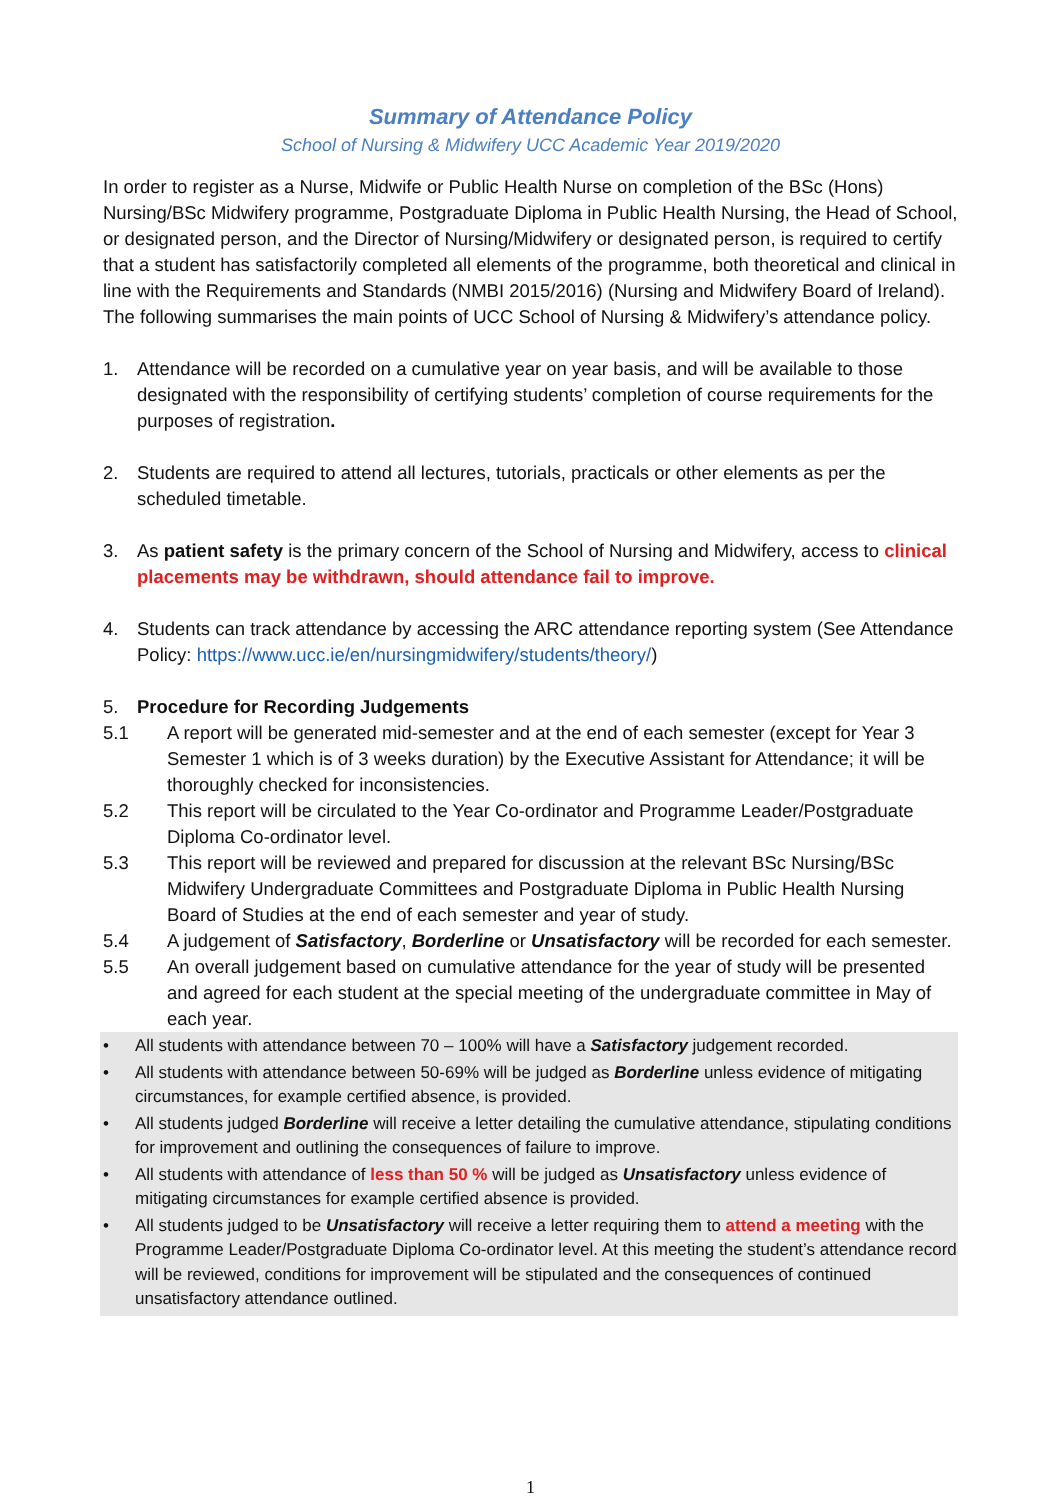Summary of Attendance Policy
School of Nursing & Midwifery UCC Academic Year 2019/2020
In order to register as a Nurse, Midwife or Public Health Nurse on completion of the BSc (Hons) Nursing/BSc Midwifery programme, Postgraduate Diploma in Public Health Nursing, the Head of School, or designated person, and the Director of Nursing/Midwifery or designated person, is required to certify that a student has satisfactorily completed all elements of the programme, both theoretical and clinical in line with the Requirements and Standards (NMBI 2015/2016) (Nursing and Midwifery Board of Ireland). The following summarises the main points of UCC School of Nursing & Midwifery’s attendance policy.
1. Attendance will be recorded on a cumulative year on year basis, and will be available to those designated with the responsibility of certifying students’ completion of course requirements for the purposes of registration.
2. Students are required to attend all lectures, tutorials, practicals or other elements as per the scheduled timetable.
3. As patient safety is the primary concern of the School of Nursing and Midwifery, access to clinical placements may be withdrawn, should attendance fail to improve.
4. Students can track attendance by accessing the ARC attendance reporting system (See Attendance Policy: https://www.ucc.ie/en/nursingmidwifery/students/theory/)
5. Procedure for Recording Judgements
5.1 A report will be generated mid-semester and at the end of each semester (except for Year 3 Semester 1 which is of 3 weeks duration) by the Executive Assistant for Attendance; it will be thoroughly checked for inconsistencies.
5.2 This report will be circulated to the Year Co-ordinator and Programme Leader/Postgraduate Diploma Co-ordinator level.
5.3 This report will be reviewed and prepared for discussion at the relevant BSc Nursing/BSc Midwifery Undergraduate Committees and Postgraduate Diploma in Public Health Nursing Board of Studies at the end of each semester and year of study.
5.4 A judgement of Satisfactory, Borderline or Unsatisfactory will be recorded for each semester.
5.5 An overall judgement based on cumulative attendance for the year of study will be presented and agreed for each student at the special meeting of the undergraduate committee in May of each year.
• All students with attendance between 70 – 100% will have a Satisfactory judgement recorded.
• All students with attendance between 50-69% will be judged as Borderline unless evidence of mitigating circumstances, for example certified absence, is provided.
• All students judged Borderline will receive a letter detailing the cumulative attendance, stipulating conditions for improvement and outlining the consequences of failure to improve.
• All students with attendance of less than 50 % will be judged as Unsatisfactory unless evidence of mitigating circumstances for example certified absence is provided.
• All students judged to be Unsatisfactory will receive a letter requiring them to attend a meeting with the Programme Leader/Postgraduate Diploma Co-ordinator level. At this meeting the student’s attendance record will be reviewed, conditions for improvement will be stipulated and the consequences of continued unsatisfactory attendance outlined.
1